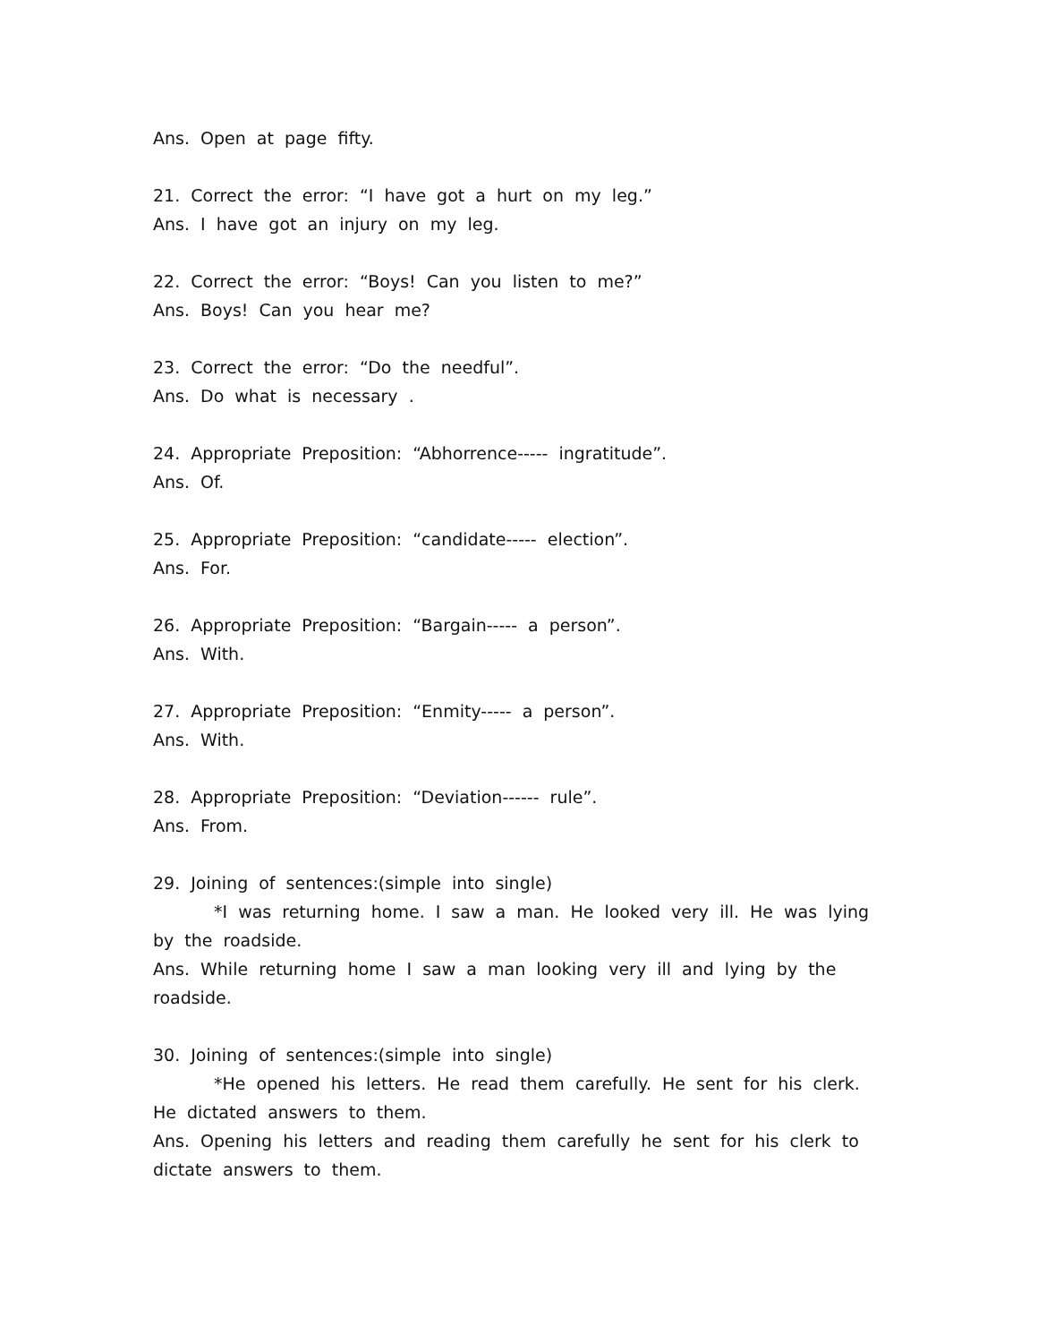Ans. Open at page fifty.
21. Correct the error: “I have got a hurt on my leg.”
Ans. I have got an injury on my leg.
22. Correct the error: “Boys! Can you listen to me?”
Ans. Boys! Can you hear me?
23. Correct the error: “Do the needful”.
Ans. Do what is necessary .
24. Appropriate Preposition: “Abhorrence----- ingratitude”.
Ans. Of.
25. Appropriate Preposition: “candidate----- election”.
Ans. For.
26. Appropriate Preposition: “Bargain----- a person”.
Ans. With.
27. Appropriate Preposition: “Enmity----- a person”.
Ans. With.
28. Appropriate Preposition: “Deviation------ rule”.
Ans. From.
29. Joining of sentences:(simple into single)
*I was returning home. I saw a man. He looked very ill. He was lying by the roadside.
Ans. While returning home I saw a man looking very ill and lying by the roadside.
30. Joining of sentences:(simple into single)
*He opened his letters. He read them carefully. He sent for his clerk. He dictated answers to them.
Ans. Opening his letters and reading them carefully he sent for his clerk to dictate answers to them.